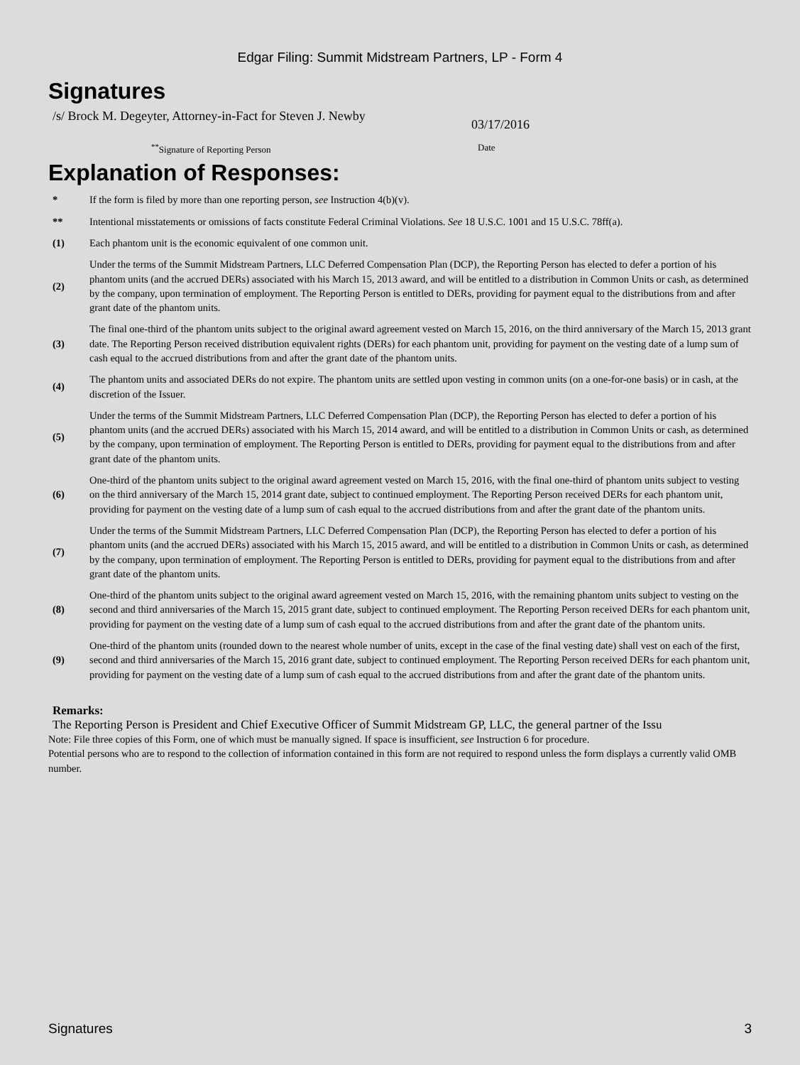Edgar Filing: Summit Midstream Partners, LP - Form 4
Signatures
/s/ Brock M. Degeyter, Attorney-in-Fact for Steven J. Newby
03/17/2016
<sup>**</sup> Signature of Reporting Person Date
Explanation of Responses:
| * | If the form is filed by more than one reporting person, see Instruction 4(b)(v). |
| ** | Intentional misstatements or omissions of facts constitute Federal Criminal Violations. See 18 U.S.C. 1001 and 15 U.S.C. 78ff(a). |
| (1) | Each phantom unit is the economic equivalent of one common unit. |
| (2) | Under the terms of the Summit Midstream Partners, LLC Deferred Compensation Plan (DCP), the Reporting Person has elected to defer a portion of his phantom units (and the accrued DERs) associated with his March 15, 2013 award, and will be entitled to a distribution in Common Units or cash, as determined by the company, upon termination of employment. The Reporting Person is entitled to DERs, providing for payment equal to the distributions from and after grant date of the phantom units. |
| (3) | The final one-third of the phantom units subject to the original award agreement vested on March 15, 2016, on the third anniversary of the March 15, 2013 grant date. The Reporting Person received distribution equivalent rights (DERs) for each phantom unit, providing for payment on the vesting date of a lump sum of cash equal to the accrued distributions from and after the grant date of the phantom units. |
| (4) | The phantom units and associated DERs do not expire. The phantom units are settled upon vesting in common units (on a one-for-one basis) or in cash, at the discretion of the Issuer. |
| (5) | Under the terms of the Summit Midstream Partners, LLC Deferred Compensation Plan (DCP), the Reporting Person has elected to defer a portion of his phantom units (and the accrued DERs) associated with his March 15, 2014 award, and will be entitled to a distribution in Common Units or cash, as determined by the company, upon termination of employment. The Reporting Person is entitled to DERs, providing for payment equal to the distributions from and after grant date of the phantom units. |
| (6) | One-third of the phantom units subject to the original award agreement vested on March 15, 2016, with the final one-third of phantom units subject to vesting on the third anniversary of the March 15, 2014 grant date, subject to continued employment. The Reporting Person received DERs for each phantom unit, providing for payment on the vesting date of a lump sum of cash equal to the accrued distributions from and after the grant date of the phantom units. |
| (7) | Under the terms of the Summit Midstream Partners, LLC Deferred Compensation Plan (DCP), the Reporting Person has elected to defer a portion of his phantom units (and the accrued DERs) associated with his March 15, 2015 award, and will be entitled to a distribution in Common Units or cash, as determined by the company, upon termination of employment. The Reporting Person is entitled to DERs, providing for payment equal to the distributions from and after grant date of the phantom units. |
| (8) | One-third of the phantom units subject to the original award agreement vested on March 15, 2016, with the remaining phantom units subject to vesting on the second and third anniversaries of the March 15, 2015 grant date, subject to continued employment. The Reporting Person received DERs for each phantom unit, providing for payment on the vesting date of a lump sum of cash equal to the accrued distributions from and after the grant date of the phantom units. |
| (9) | One-third of the phantom units (rounded down to the nearest whole number of units, except in the case of the final vesting date) shall vest on each of the first, second and third anniversaries of the March 15, 2016 grant date, subject to continued employment. The Reporting Person received DERs for each phantom unit, providing for payment on the vesting date of a lump sum of cash equal to the accrued distributions from and after the grant date of the phantom units. |
Remarks:
The Reporting Person is President and Chief Executive Officer of Summit Midstream GP, LLC, the general partner of the Issu
Note: File three copies of this Form, one of which must be manually signed. If space is insufficient, see Instruction 6 for procedure.
Potential persons who are to respond to the collection of information contained in this form are not required to respond unless the form displays a currently valid OMB number.
Signatures 3